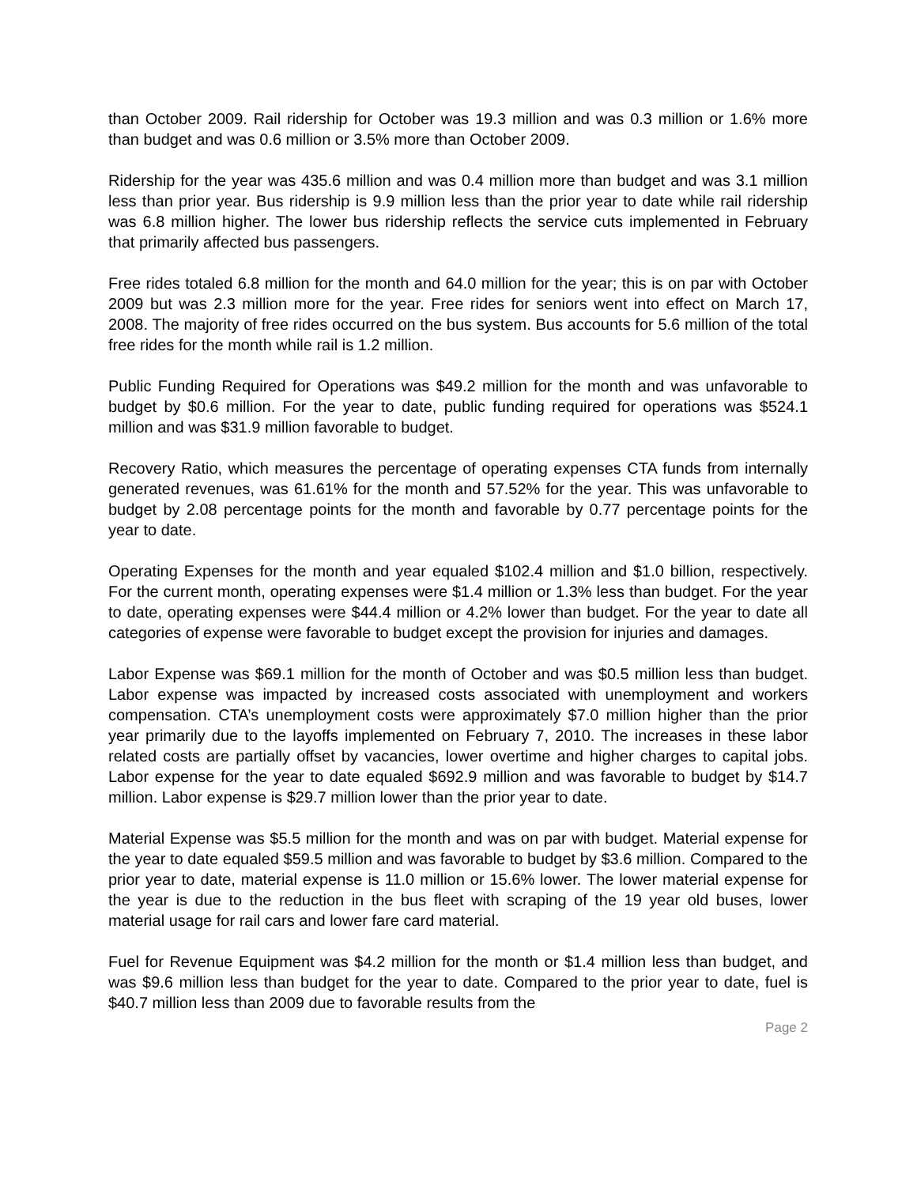than October 2009. Rail ridership for October was 19.3 million and was 0.3 million or 1.6% more than budget and was 0.6 million or 3.5% more than October 2009.
Ridership for the year was 435.6 million and was 0.4 million more than budget and was 3.1 million less than prior year. Bus ridership is 9.9 million less than the prior year to date while rail ridership was 6.8 million higher. The lower bus ridership reflects the service cuts implemented in February that primarily affected bus passengers.
Free rides totaled 6.8 million for the month and 64.0 million for the year; this is on par with October 2009 but was 2.3 million more for the year. Free rides for seniors went into effect on March 17, 2008. The majority of free rides occurred on the bus system. Bus accounts for 5.6 million of the total free rides for the month while rail is 1.2 million.
Public Funding Required for Operations was $49.2 million for the month and was unfavorable to budget by $0.6 million. For the year to date, public funding required for operations was $524.1 million and was $31.9 million favorable to budget.
Recovery Ratio, which measures the percentage of operating expenses CTA funds from internally generated revenues, was 61.61% for the month and 57.52% for the year. This was unfavorable to budget by 2.08 percentage points for the month and favorable by 0.77 percentage points for the year to date.
Operating Expenses for the month and year equaled $102.4 million and $1.0 billion, respectively. For the current month, operating expenses were $1.4 million or 1.3% less than budget. For the year to date, operating expenses were $44.4 million or 4.2% lower than budget. For the year to date all categories of expense were favorable to budget except the provision for injuries and damages.
Labor Expense was $69.1 million for the month of October and was $0.5 million less than budget. Labor expense was impacted by increased costs associated with unemployment and workers compensation. CTA’s unemployment costs were approximately $7.0 million higher than the prior year primarily due to the layoffs implemented on February 7, 2010. The increases in these labor related costs are partially offset by vacancies, lower overtime and higher charges to capital jobs. Labor expense for the year to date equaled $692.9 million and was favorable to budget by $14.7 million. Labor expense is $29.7 million lower than the prior year to date.
Material Expense was $5.5 million for the month and was on par with budget. Material expense for the year to date equaled $59.5 million and was favorable to budget by $3.6 million. Compared to the prior year to date, material expense is 11.0 million or 15.6% lower. The lower material expense for the year is due to the reduction in the bus fleet with scraping of the 19 year old buses, lower material usage for rail cars and lower fare card material.
Fuel for Revenue Equipment was $4.2 million for the month or $1.4 million less than budget, and was $9.6 million less than budget for the year to date. Compared to the prior year to date, fuel is $40.7 million less than 2009 due to favorable results from the
Page 2